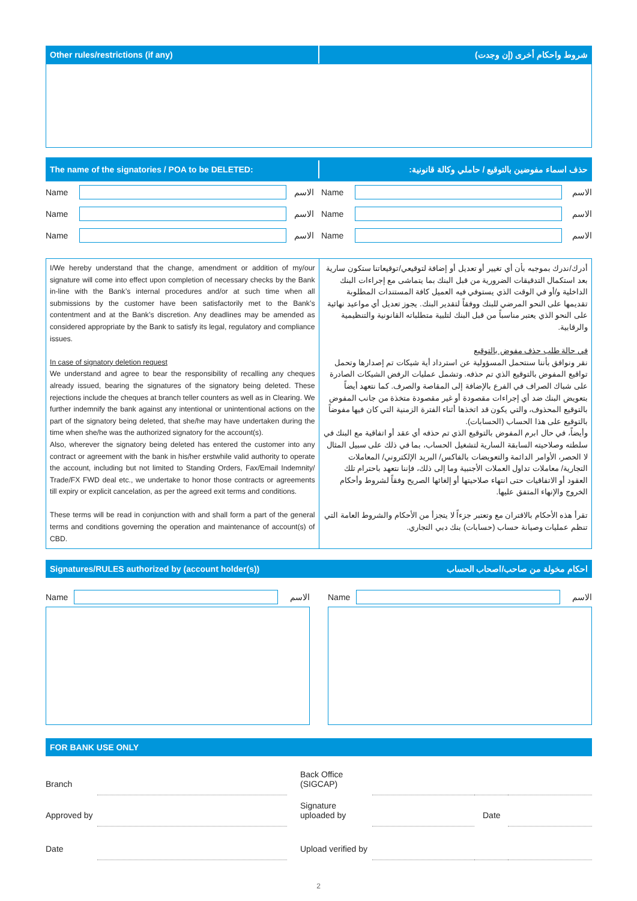Other rules/restrictions (if any)
شروط واحكام أخرى (إن وجدت)
The name of the signatories / POA to be DELETED:
حذف اسماء مفوضين بالتوقيع / حاملي وكالة قانونية:
| Name | | الاسم | Name | | الاسم |
| Name | | الاسم | Name | | الاسم |
| Name | | الاسم | Name | | الاسم |
| I/We hereby understand that the change, amendment or addition of my/our signature will come into effect upon completion of necessary checks by the Bank in-line with the Bank’s internal procedures and/or at such time when all submissions by the customer have been satisfactorily met to the Bank’s contentment and at the Bank’s discretion. Any deadlines may be amended as considered appropriate by the Bank to satisfy its legal, regulatory and compliance issues. In case of signatory deletion request We understand and agree to bear the responsibility of recalling any cheques already issued, bearing the signatures of the signatory being deleted. These rejections include the cheques at branch teller counters as well as in Clearing. We further indemnify the bank against any intentional or unintentional actions on the part of the signatory being deleted, that she/he may have undertaken during the time when she/he was the authorized signatory for the account(s). Also, wherever the signatory being deleted has entered the customer into any contract or agreement with the bank in his/her erstwhile valid authority to operate the account, including but not limited to Standing Orders, Fax/Email Indemnity/ Trade/FX FWD deal etc., we undertake to honor those contracts or agreements till expiry or explicit cancelation, as per the agreed exit terms and conditions. These terms will be read in conjunction with and shall form a part of the general terms and conditions governing the operation and maintenance of account(s) of CBD. | أدرك/ندرك بموجبه بأن أي تغيير أو تعديل أو إضافة لتوقيعي/توقيعاتنا ستكون سارية بعد استكمال التدقيقات الضرورية من قبل البنك بما يتماشى مع إجراءات البنك الداخلية و/أو في الوقت الذي يستوفي فيه العميل كافة المستندات المطلوبة تقديمها على النحو المرضي للبنك ووفقاً لتقدير البنك. يجوز تعديل أي مواعيد نهائية على النحو الذي يعتبر مناسباً من قبل البنك لتلبية متطلباته القانونية والتنظيمية والرقابية. في حالة طلب حذف مفوض بالتوقيع نقر ونوافق بأننا سنتحمل المسؤولية عن استرداد أية شيكات تم إصدارها وتحمل تواقيع المفوض بالتوقيع الذي تم حذفه. وتشمل عمليات الرفض الشيكات الصادرة على شباك الصراف في الفرع بالإضافة إلى المقاصة والصرف. كما نتعهد أيضاً بتعويض البنك ضد أي إجراءات مقصودة أو غير مقصودة متخذة من جانب المفوض بالتوقيع المحذوف، والتي يكون قد اتخذها أثناء الفترة الزمنية التي كان فيها مفوضاً بالتوقيع على هذا الحساب (الحسابات). وأيضاً، في حال ابرم المفوض بالتوقيع الذي تم حذفه أي عقد أو اتفاقية مع البنك في سلطته وصلاحيته السابقة السارية لتشغيل الحساب، بما في ذلك على سبيل المثال لا الحصر، الأوامر الدائمة والتعويضات بالفاكس/ البريد الإلكتروني/ المعاملات التجارية/ معاملات تداول العملات الأجنبية وما إلى ذلك، فإننا نتعهد باحترام تلك العقود أو الاتفاقيات حتى انتهاء صلاحيتها أو إلغائها الصريح وفقاً لشروط وأحكام الخروج والإنهاء المتفق عليها. تقرأ هذه الأحكام بالاقتران مع وتعتبر جزءاً لا يتجزأ من الأحكام والشروط العامة التي تنظم عمليات وصيانة حساب (حسابات) بنك دبي التجاري. |
Signatures/RULES authorized by (account holder(s))
احكام مخولة من صاحب/اصحاب الحساب
Name
الاسم
Name
الاسم
FOR BANK USE ONLY
| Branch | | | Back Office (SIGCAP) | | | |
| Approved by | | | Signature uploaded by | | Date | |
| Date | | | Upload verified by | | | |
2